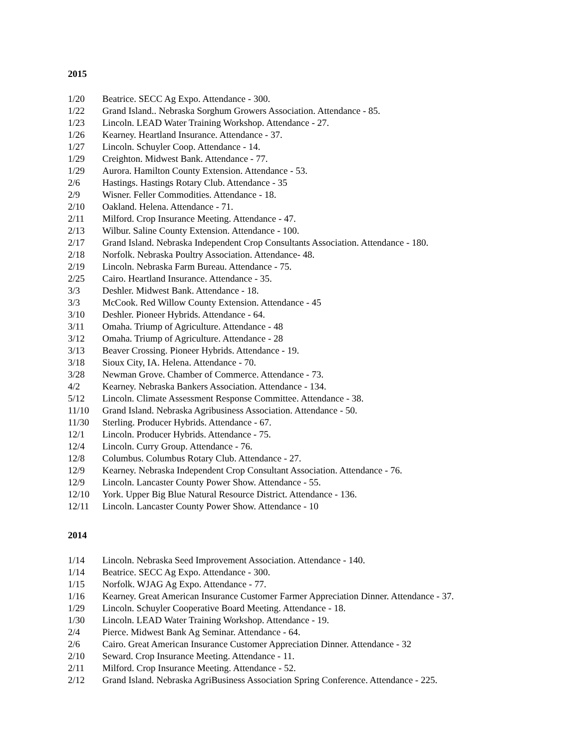2015
1/20 Beatrice. SECC Ag Expo. Attendance - 300.
1/22 Grand Island.. Nebraska Sorghum Growers Association. Attendance - 85.
1/23 Lincoln. LEAD Water Training Workshop. Attendance - 27.
1/26 Kearney. Heartland Insurance. Attendance - 37.
1/27 Lincoln. Schuyler Coop. Attendance - 14.
1/29 Creighton. Midwest Bank. Attendance - 77.
1/29 Aurora. Hamilton County Extension. Attendance - 53.
2/6 Hastings. Hastings Rotary Club. Attendance - 35
2/9 Wisner. Feller Commodities. Attendance - 18.
2/10 Oakland. Helena. Attendance - 71.
2/11 Milford. Crop Insurance Meeting. Attendance - 47.
2/13 Wilbur. Saline County Extension. Attendance - 100.
2/17 Grand Island. Nebraska Independent Crop Consultants Association. Attendance - 180.
2/18 Norfolk. Nebraska Poultry Association. Attendance- 48.
2/19 Lincoln. Nebraska Farm Bureau. Attendance - 75.
2/25 Cairo. Heartland Insurance. Attendance - 35.
3/3 Deshler. Midwest Bank. Attendance - 18.
3/3 McCook. Red Willow County Extension. Attendance - 45
3/10 Deshler. Pioneer Hybrids. Attendance - 64.
3/11 Omaha. Triump of Agriculture. Attendance - 48
3/12 Omaha. Triump of Agriculture. Attendance - 28
3/13 Beaver Crossing. Pioneer Hybrids. Attendance - 19.
3/18 Sioux City, IA. Helena. Attendance - 70.
3/28 Newman Grove. Chamber of Commerce. Attendance - 73.
4/2 Kearney. Nebraska Bankers Association. Attendance - 134.
5/12 Lincoln. Climate Assessment Response Committee. Attendance - 38.
11/10 Grand Island. Nebraska Agribusiness Association. Attendance - 50.
11/30 Sterling. Producer Hybrids. Attendance - 67.
12/1 Lincoln. Producer Hybrids. Attendance - 75.
12/4 Lincoln. Curry Group. Attendance - 76.
12/8 Columbus. Columbus Rotary Club. Attendance - 27.
12/9 Kearney. Nebraska Independent Crop Consultant Association. Attendance - 76.
12/9 Lincoln. Lancaster County Power Show. Attendance - 55.
12/10 York. Upper Big Blue Natural Resource District. Attendance - 136.
12/11 Lincoln. Lancaster County Power Show. Attendance - 10
2014
1/14 Lincoln. Nebraska Seed Improvement Association. Attendance - 140.
1/14 Beatrice. SECC Ag Expo. Attendance - 300.
1/15 Norfolk. WJAG Ag Expo. Attendance - 77.
1/16 Kearney. Great American Insurance Customer Farmer Appreciation Dinner. Attendance - 37.
1/29 Lincoln. Schuyler Cooperative Board Meeting. Attendance - 18.
1/30 Lincoln. LEAD Water Training Workshop. Attendance - 19.
2/4 Pierce. Midwest Bank Ag Seminar. Attendance - 64.
2/6 Cairo. Great American Insurance Customer Appreciation Dinner. Attendance - 32
2/10 Seward. Crop Insurance Meeting. Attendance - 11.
2/11 Milford. Crop Insurance Meeting. Attendance - 52.
2/12 Grand Island. Nebraska AgriBusiness Association Spring Conference. Attendance - 225.